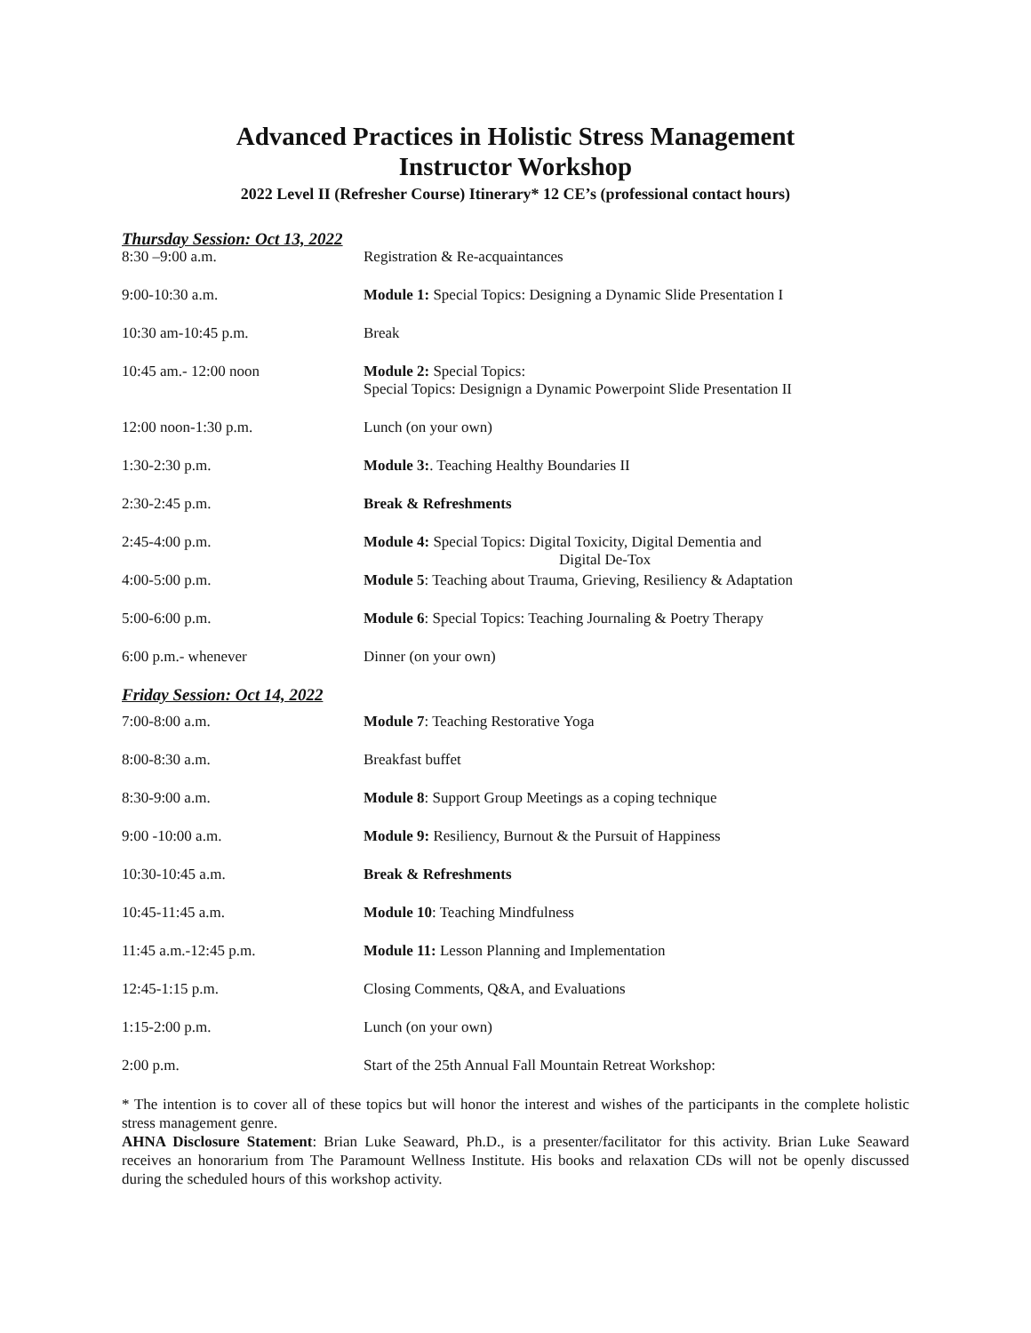Advanced Practices in Holistic Stress Management
Instructor Workshop
2022 Level II (Refresher Course) Itinerary* 12 CE’s (professional contact hours)
Thursday Session: Oct 13, 2022
| 8:30 –9:00 a.m. | Registration & Re-acquaintances |
| 9:00-10:30 a.m. | Module 1: Special Topics: Designing a Dynamic Slide Presentation I |
| 10:30 am-10:45 p.m. | Break |
| 10:45 am.- 12:00 noon | Module 2: Special Topics: Special Topics: Designign a Dynamic Powerpoint Slide Presentation II |
| 12:00 noon-1:30 p.m. | Lunch (on your own) |
| 1:30-2:30 p.m. | Module 3: . Teaching Healthy Boundaries II |
| 2:30-2:45 p.m. | Break & Refreshments |
| 2:45-4:00 p.m. | Module 4: Special Topics: Digital Toxicity, Digital Dementia and Digital De-Tox |
| 4:00-5:00 p.m. | Module 5 : Teaching about Trauma, Grieving, Resiliency & Adaptation |
| 5:00-6:00 p.m. | Module 6 : Special Topics: Teaching Journaling & Poetry Therapy |
| 6:00 p.m.- whenever | Dinner (on your own) |
Friday Session: Oct 14, 2022
| 7:00-8:00 a.m. | Module 7 : Teaching Restorative Yoga |
| 8:00-8:30 a.m. | Breakfast buffet |
| 8:30-9:00 a.m. | Module 8 : Support Group Meetings as a coping technique |
| 9:00 -10:00 a.m. | Module 9: Resiliency, Burnout & the Pursuit of Happiness |
| 10:30-10:45 a.m. | Break & Refreshments |
| 10:45-11:45 a.m. | Module 10 : Teaching Mindfulness |
| 11:45 a.m.-12:45 p.m. | Module 11: Lesson Planning and Implementation |
| 12:45-1:15 p.m. | Closing Comments, Q&A, and Evaluations |
| 1:15-2:00 p.m. | Lunch (on your own) |
| 2:00 p.m. | Start of the 25th Annual Fall Mountain Retreat Workshop: |
* The intention is to cover all of these topics but will honor the interest and wishes of the participants in the complete holistic stress management genre.
AHNA Disclosure Statement: Brian Luke Seaward, Ph.D., is a presenter/facilitator for this activity. Brian Luke Seaward receives an honorarium from The Paramount Wellness Institute. His books and relaxation CDs will not be openly discussed during the scheduled hours of this workshop activity.